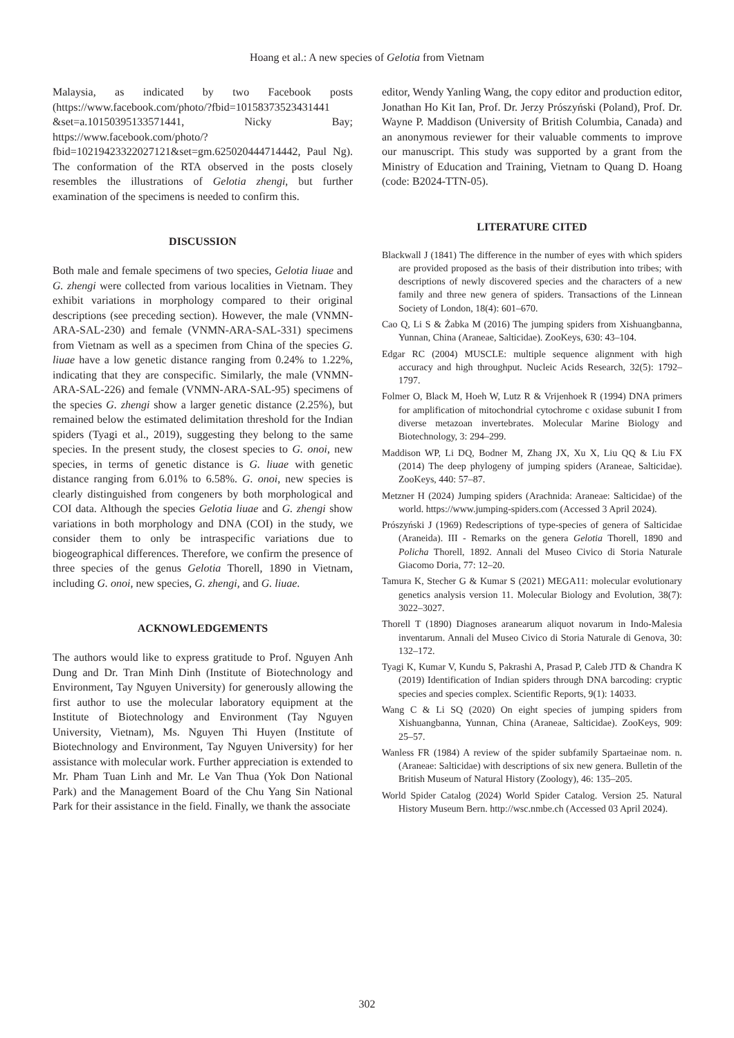Hoang et al.: A new species of Gelotia from Vietnam
Malaysia, as indicated by two Facebook posts (https://www.facebook.com/photo/?fbid=10158373523431441 &set=a.10150395133571441, Nicky Bay; https://www.facebook.com/photo/?fbid=10219423322027121&set=gm.625020444714442, Paul Ng). The conformation of the RTA observed in the posts closely resembles the illustrations of Gelotia zhengi, but further examination of the specimens is needed to confirm this.
DISCUSSION
Both male and female specimens of two species, Gelotia liuae and G. zhengi were collected from various localities in Vietnam. They exhibit variations in morphology compared to their original descriptions (see preceding section). However, the male (VNMN-ARA-SAL-230) and female (VNMN-ARA-SAL-331) specimens from Vietnam as well as a specimen from China of the species G. liuae have a low genetic distance ranging from 0.24% to 1.22%, indicating that they are conspecific. Similarly, the male (VNMN-ARA-SAL-226) and female (VNMN-ARA-SAL-95) specimens of the species G. zhengi show a larger genetic distance (2.25%), but remained below the estimated delimitation threshold for the Indian spiders (Tyagi et al., 2019), suggesting they belong to the same species. In the present study, the closest species to G. onoi, new species, in terms of genetic distance is G. liuae with genetic distance ranging from 6.01% to 6.58%. G. onoi, new species is clearly distinguished from congeners by both morphological and COI data. Although the species Gelotia liuae and G. zhengi show variations in both morphology and DNA (COI) in the study, we consider them to only be intraspecific variations due to biogeographical differences. Therefore, we confirm the presence of three species of the genus Gelotia Thorell, 1890 in Vietnam, including G. onoi, new species, G. zhengi, and G. liuae.
ACKNOWLEDGEMENTS
The authors would like to express gratitude to Prof. Nguyen Anh Dung and Dr. Tran Minh Dinh (Institute of Biotechnology and Environment, Tay Nguyen University) for generously allowing the first author to use the molecular laboratory equipment at the Institute of Biotechnology and Environment (Tay Nguyen University, Vietnam), Ms. Nguyen Thi Huyen (Institute of Biotechnology and Environment, Tay Nguyen University) for her assistance with molecular work. Further appreciation is extended to Mr. Pham Tuan Linh and Mr. Le Van Thua (Yok Don National Park) and the Management Board of the Chu Yang Sin National Park for their assistance in the field. Finally, we thank the associate
editor, Wendy Yanling Wang, the copy editor and production editor, Jonathan Ho Kit Ian, Prof. Dr. Jerzy Prószyński (Poland), Prof. Dr. Wayne P. Maddison (University of British Columbia, Canada) and an anonymous reviewer for their valuable comments to improve our manuscript. This study was supported by a grant from the Ministry of Education and Training, Vietnam to Quang D. Hoang (code: B2024-TTN-05).
LITERATURE CITED
Blackwall J (1841) The difference in the number of eyes with which spiders are provided proposed as the basis of their distribution into tribes; with descriptions of newly discovered species and the characters of a new family and three new genera of spiders. Transactions of the Linnean Society of London, 18(4): 601–670.
Cao Q, Li S & Żabka M (2016) The jumping spiders from Xishuangbanna, Yunnan, China (Araneae, Salticidae). ZooKeys, 630: 43–104.
Edgar RC (2004) MUSCLE: multiple sequence alignment with high accuracy and high throughput. Nucleic Acids Research, 32(5): 1792–1797.
Folmer O, Black M, Hoeh W, Lutz R & Vrijenhoek R (1994) DNA primers for amplification of mitochondrial cytochrome c oxidase subunit I from diverse metazoan invertebrates. Molecular Marine Biology and Biotechnology, 3: 294–299.
Maddison WP, Li DQ, Bodner M, Zhang JX, Xu X, Liu QQ & Liu FX (2014) The deep phylogeny of jumping spiders (Araneae, Salticidae). ZooKeys, 440: 57–87.
Metzner H (2024) Jumping spiders (Arachnida: Araneae: Salticidae) of the world. https://www.jumping-spiders.com (Accessed 3 April 2024).
Prószyński J (1969) Redescriptions of type-species of genera of Salticidae (Araneida). III - Remarks on the genera Gelotia Thorell, 1890 and Policha Thorell, 1892. Annali del Museo Civico di Storia Naturale Giacomo Doria, 77: 12–20.
Tamura K, Stecher G & Kumar S (2021) MEGA11: molecular evolutionary genetics analysis version 11. Molecular Biology and Evolution, 38(7): 3022–3027.
Thorell T (1890) Diagnoses aranearum aliquot novarum in Indo-Malesia inventarum. Annali del Museo Civico di Storia Naturale di Genova, 30: 132–172.
Tyagi K, Kumar V, Kundu S, Pakrashi A, Prasad P, Caleb JTD & Chandra K (2019) Identification of Indian spiders through DNA barcoding: cryptic species and species complex. Scientific Reports, 9(1): 14033.
Wang C & Li SQ (2020) On eight species of jumping spiders from Xishuangbanna, Yunnan, China (Araneae, Salticidae). ZooKeys, 909: 25–57.
Wanless FR (1984) A review of the spider subfamily Spartaeinae nom. n. (Araneae: Salticidae) with descriptions of six new genera. Bulletin of the British Museum of Natural History (Zoology), 46: 135–205.
World Spider Catalog (2024) World Spider Catalog. Version 25. Natural History Museum Bern. http://wsc.nmbe.ch (Accessed 03 April 2024).
302